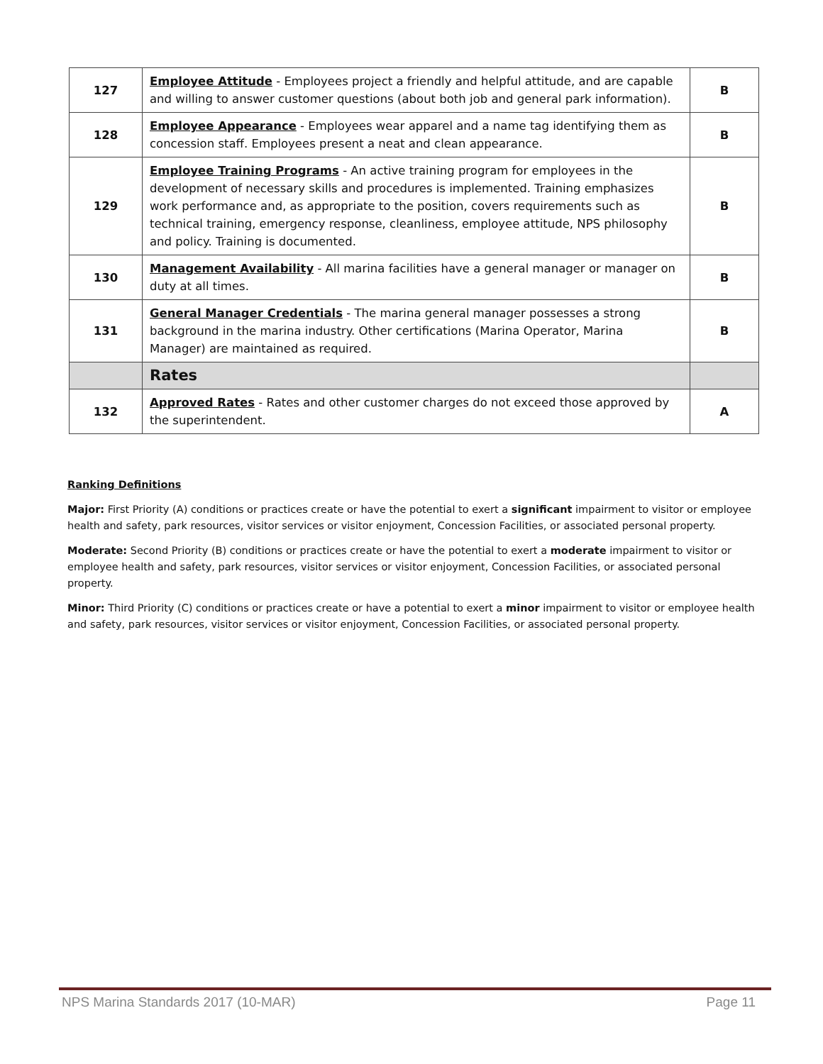| 127 | Employee Attitude - Employees project a friendly and helpful attitude, and are capable and willing to answer customer questions (about both job and general park information). | B |
| 128 | Employee Appearance - Employees wear apparel and a name tag identifying them as concession staff. Employees present a neat and clean appearance. | B |
| 129 | Employee Training Programs - An active training program for employees in the development of necessary skills and procedures is implemented. Training emphasizes work performance and, as appropriate to the position, covers requirements such as technical training, emergency response, cleanliness, employee attitude, NPS philosophy and policy. Training is documented. | B |
| 130 | Management Availability - All marina facilities have a general manager or manager on duty at all times. | B |
| 131 | General Manager Credentials - The marina general manager possesses a strong background in the marina industry. Other certifications (Marina Operator, Marina Manager) are maintained as required. | B |
| | Rates | |
| 132 | Approved Rates - Rates and other customer charges do not exceed those approved by the superintendent. | A |
Ranking Definitions
Major: First Priority (A) conditions or practices create or have the potential to exert a significant impairment to visitor or employee health and safety, park resources, visitor services or visitor enjoyment, Concession Facilities, or associated personal property.
Moderate: Second Priority (B) conditions or practices create or have the potential to exert a moderate impairment to visitor or employee health and safety, park resources, visitor services or visitor enjoyment, Concession Facilities, or associated personal property.
Minor: Third Priority (C) conditions or practices create or have a potential to exert a minor impairment to visitor or employee health and safety, park resources, visitor services or visitor enjoyment, Concession Facilities, or associated personal property.
NPS Marina Standards 2017 (10-MAR) Page 11